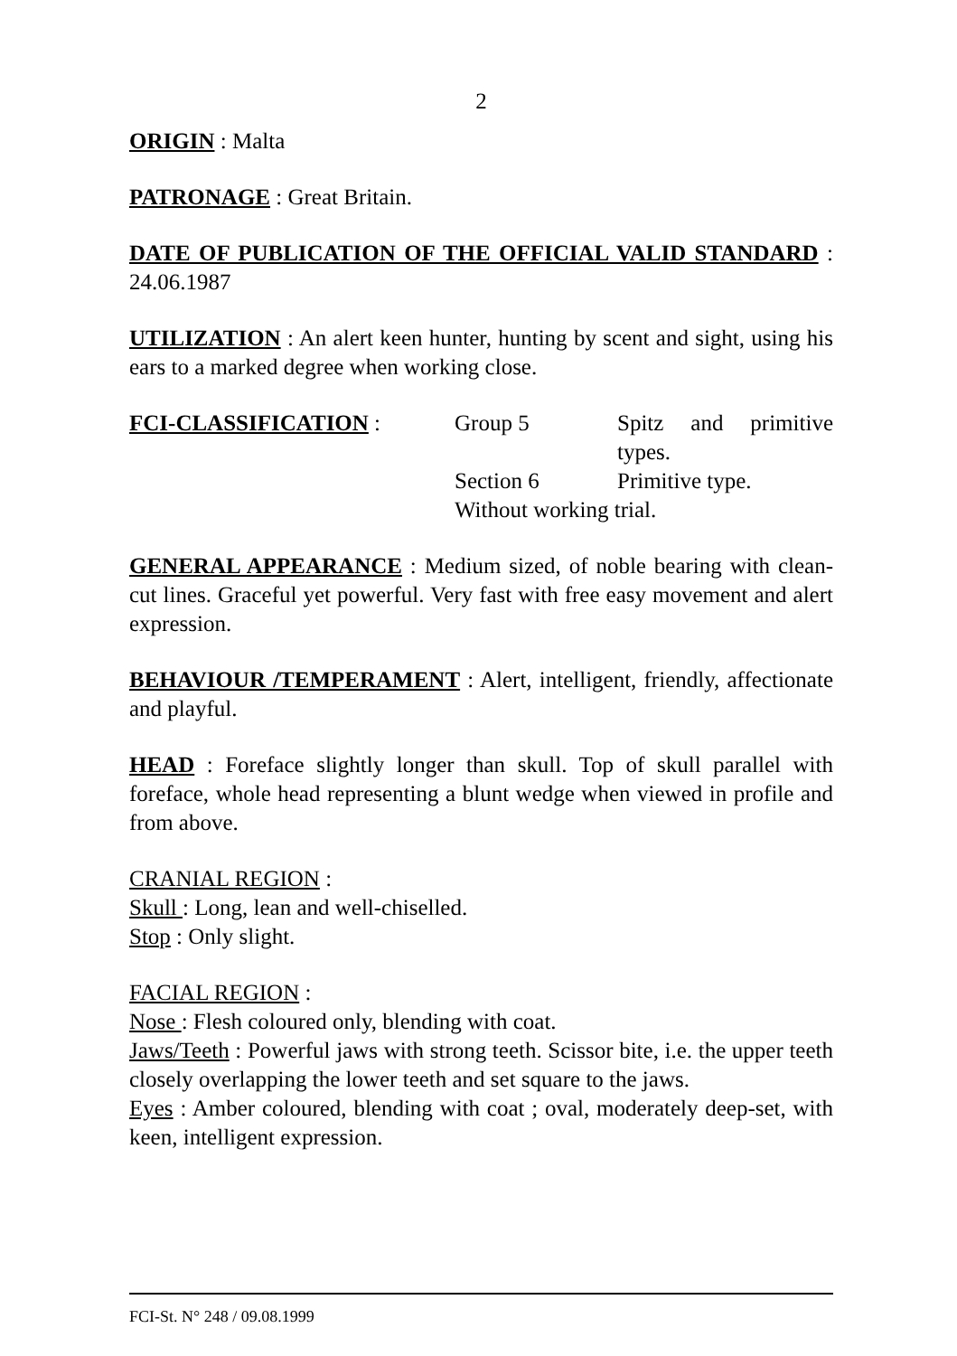2
ORIGIN : Malta
PATRONAGE : Great Britain.
DATE OF PUBLICATION OF THE OFFICIAL VALID STANDARD : 24.06.1987
UTILIZATION : An alert keen hunter, hunting by scent and sight, using his ears to a marked degree when working close.
FCI-CLASSIFICATION :
Group 5
Spitz and primitive types.
Section 6
Primitive type.
Without working trial.
GENERAL APPEARANCE : Medium sized, of noble bearing with clean-cut lines. Graceful yet powerful. Very fast with free easy movement and alert expression.
BEHAVIOUR /TEMPERAMENT : Alert, intelligent, friendly, affectionate and playful.
HEAD : Foreface slightly longer than skull. Top of skull parallel with foreface, whole head representing a blunt wedge when viewed in profile and from above.
CRANIAL REGION :
Skull : Long, lean and well-chiselled.
Stop : Only slight.
FACIAL REGION :
Nose : Flesh coloured only, blending with coat.
Jaws/Teeth : Powerful jaws with strong teeth. Scissor bite, i.e. the upper teeth closely overlapping the lower teeth and set square to the jaws.
Eyes : Amber coloured, blending with coat ; oval, moderately deep-set, with keen, intelligent expression.
FCI-St. N° 248 / 09.08.1999